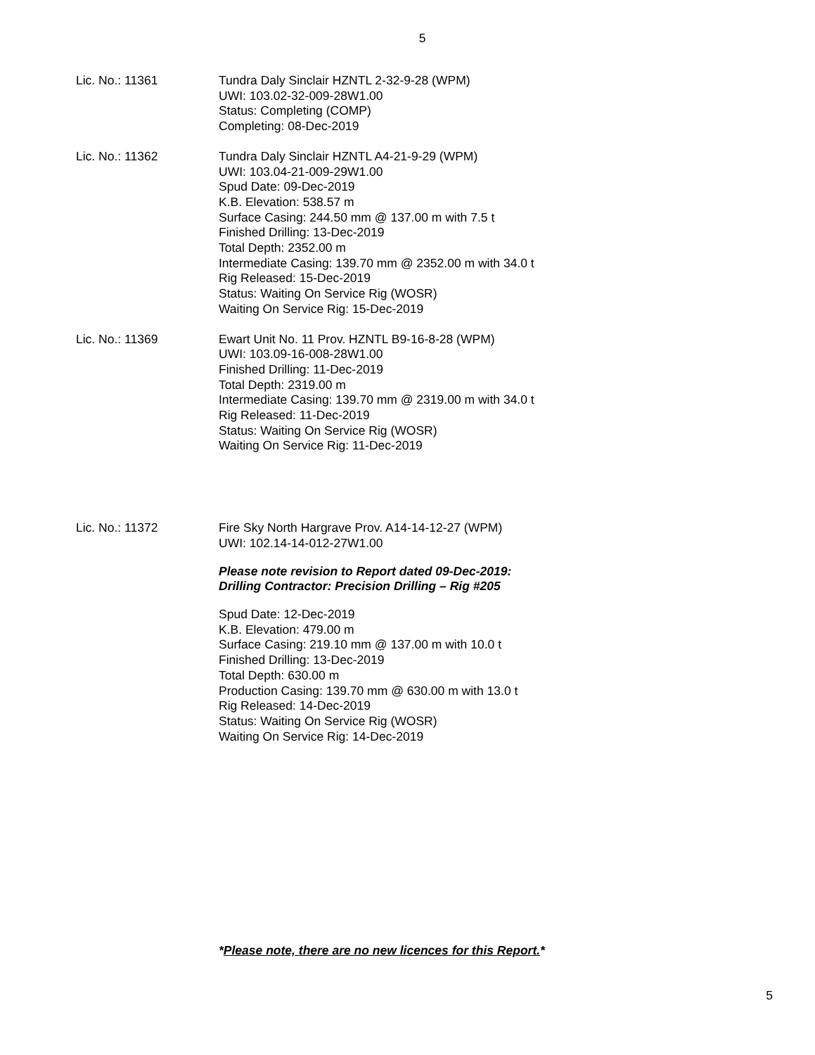5
Lic. No.: 11361 Tundra Daly Sinclair HZNTL 2-32-9-28 (WPM)
UWI: 103.02-32-009-28W1.00
Status: Completing (COMP)
Completing: 08-Dec-2019
Lic. No.: 11362 Tundra Daly Sinclair HZNTL A4-21-9-29 (WPM)
UWI: 103.04-21-009-29W1.00
Spud Date: 09-Dec-2019
K.B. Elevation: 538.57 m
Surface Casing: 244.50 mm @ 137.00 m with 7.5 t
Finished Drilling: 13-Dec-2019
Total Depth: 2352.00 m
Intermediate Casing: 139.70 mm @ 2352.00 m with 34.0 t
Rig Released: 15-Dec-2019
Status: Waiting On Service Rig (WOSR)
Waiting On Service Rig: 15-Dec-2019
Lic. No.: 11369 Ewart Unit No. 11 Prov. HZNTL B9-16-8-28 (WPM)
UWI: 103.09-16-008-28W1.00
Finished Drilling: 11-Dec-2019
Total Depth: 2319.00 m
Intermediate Casing: 139.70 mm @ 2319.00 m with 34.0 t
Rig Released: 11-Dec-2019
Status: Waiting On Service Rig (WOSR)
Waiting On Service Rig: 11-Dec-2019
Lic. No.: 11372 Fire Sky North Hargrave Prov. A14-14-12-27 (WPM)
UWI: 102.14-14-012-27W1.00
Please note revision to Report dated 09-Dec-2019:
Drilling Contractor: Precision Drilling – Rig #205
Spud Date: 12-Dec-2019
K.B. Elevation: 479.00 m
Surface Casing: 219.10 mm @ 137.00 m with 10.0 t
Finished Drilling: 13-Dec-2019
Total Depth: 630.00 m
Production Casing: 139.70 mm @ 630.00 m with 13.0 t
Rig Released: 14-Dec-2019
Status: Waiting On Service Rig (WOSR)
Waiting On Service Rig: 14-Dec-2019
*Please note, there are no new licences for this Report.*
5